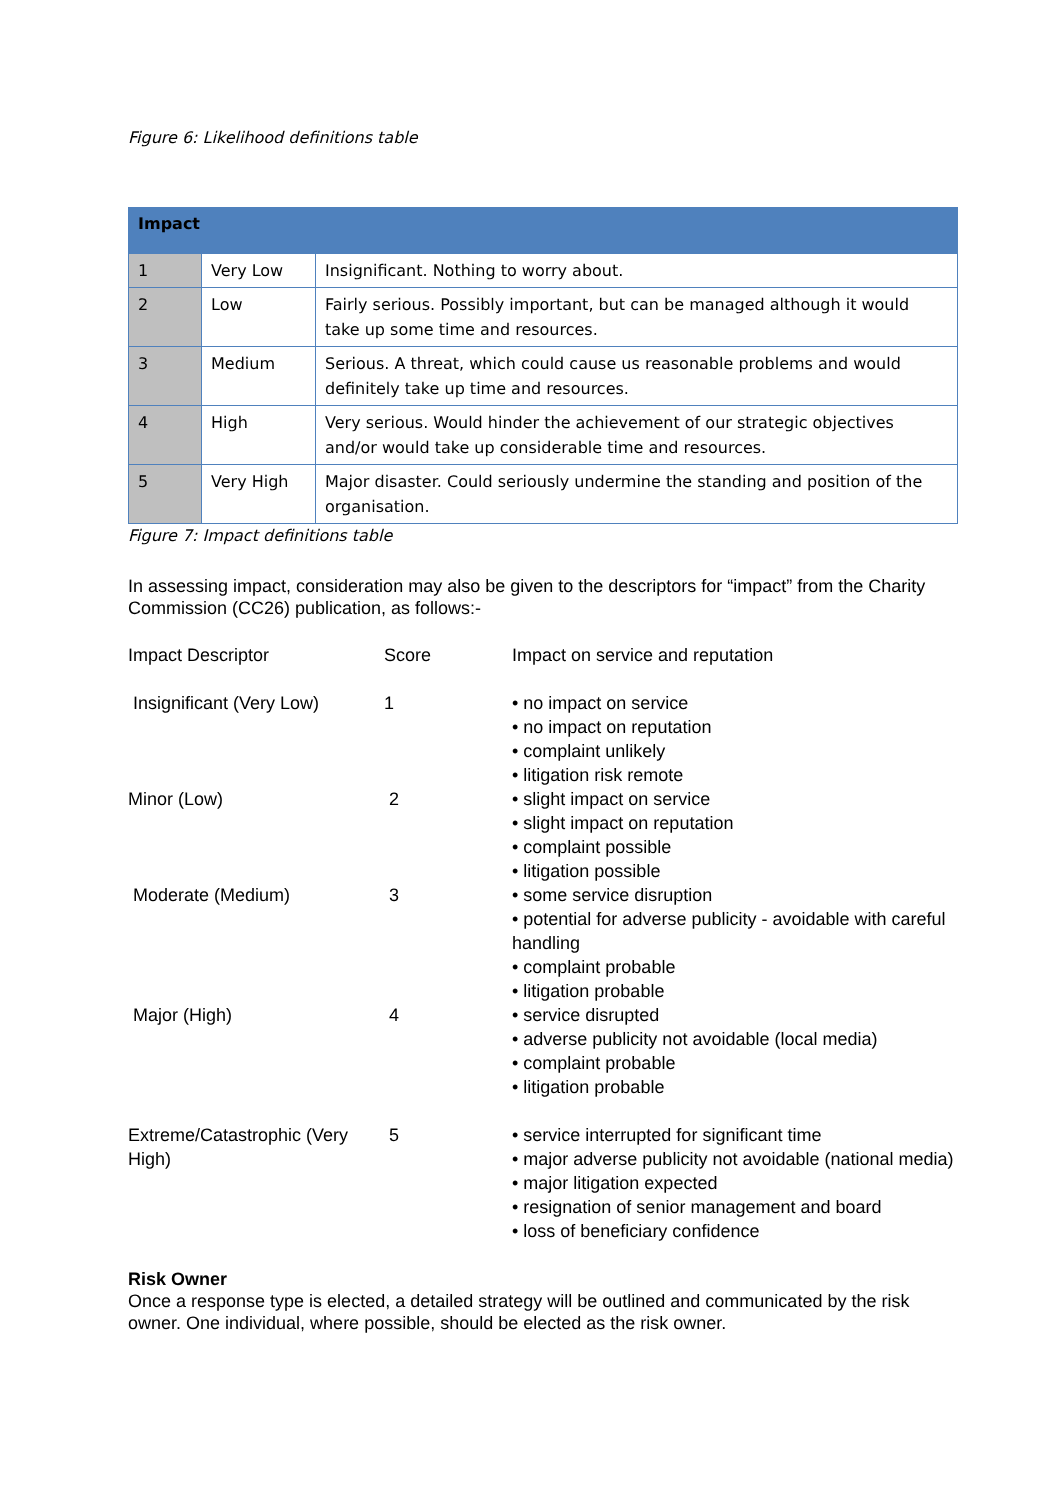Figure 6: Likelihood definitions table
| Impact | | |
| --- | --- | --- |
| 1 | Very Low | Insignificant. Nothing to worry about. |
| 2 | Low | Fairly serious. Possibly important, but can be managed although it would take up some time and resources. |
| 3 | Medium | Serious. A threat, which could cause us reasonable problems and would definitely take up time and resources. |
| 4 | High | Very serious. Would hinder the achievement of our strategic objectives and/or would take up considerable time and resources. |
| 5 | Very High | Major disaster. Could seriously undermine the standing and position of the organisation. |
Figure 7: Impact definitions table
In assessing impact, consideration may also be given to the descriptors for “impact” from the Charity Commission (CC26) publication, as follows:-
| Impact Descriptor | Score | Impact on service and reputation |
| Insignificant (Very Low) | 1 | • no impact on service • no impact on reputation • complaint unlikely • litigation risk remote |
| Minor (Low) | 2 | • slight impact on service • slight impact on reputation • complaint possible • litigation possible |
| Moderate (Medium) | 3 | • some service disruption • potential for adverse publicity - avoidable with careful handling • complaint probable • litigation probable |
| Major (High) | 4 | • service disrupted • adverse publicity not avoidable (local media) • complaint probable • litigation probable |
| Extreme/Catastrophic (Very High) | 5 | • service interrupted for significant time • major adverse publicity not avoidable (national media) • major litigation expected • resignation of senior management and board • loss of beneficiary confidence |
Risk Owner
Once a response type is elected, a detailed strategy will be outlined and communicated by the risk owner. One individual, where possible, should be elected as the risk owner.